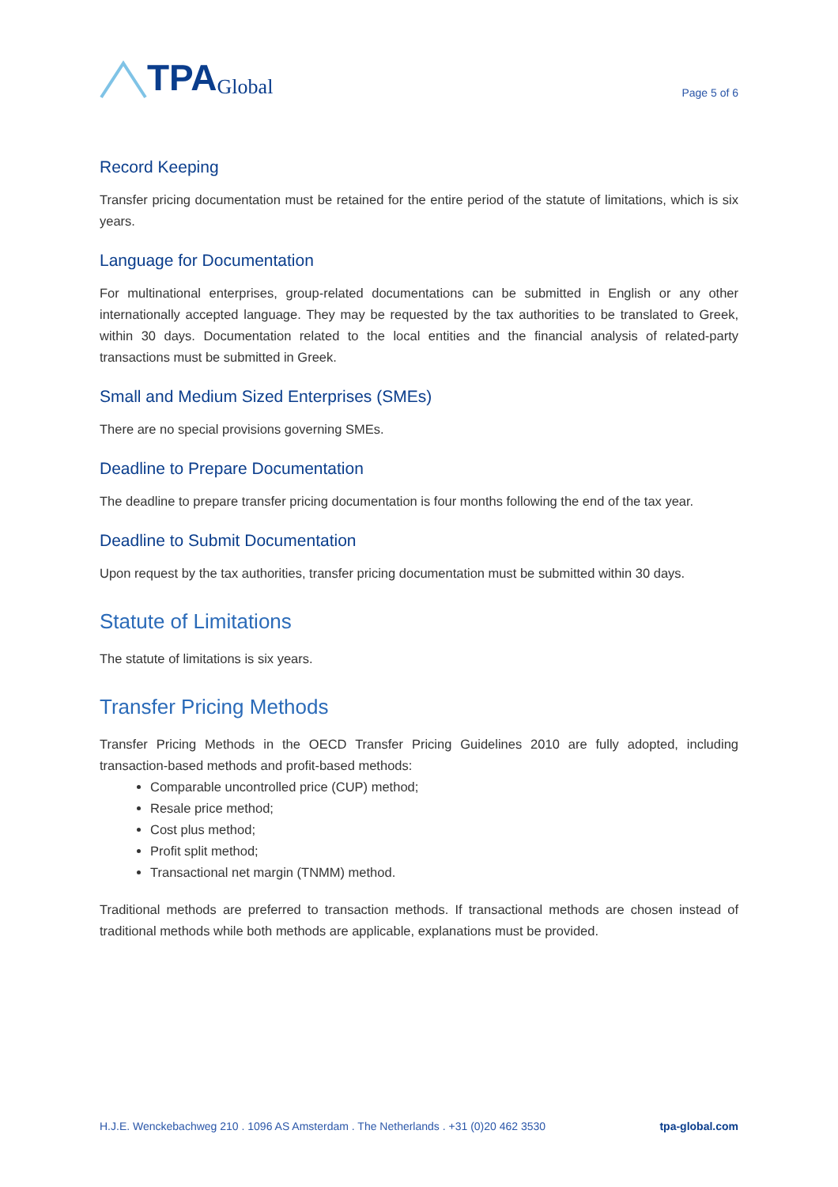TPA Global
Page 5 of 6
Record Keeping
Transfer pricing documentation must be retained for the entire period of the statute of limitations, which is six years.
Language for Documentation
For multinational enterprises, group-related documentations can be submitted in English or any other internationally accepted language. They may be requested by the tax authorities to be translated to Greek, within 30 days. Documentation related to the local entities and the financial analysis of related-party transactions must be submitted in Greek.
Small and Medium Sized Enterprises (SMEs)
There are no special provisions governing SMEs.
Deadline to Prepare Documentation
The deadline to prepare transfer pricing documentation is four months following the end of the tax year.
Deadline to Submit Documentation
Upon request by the tax authorities, transfer pricing documentation must be submitted within 30 days.
Statute of Limitations
The statute of limitations is six years.
Transfer Pricing Methods
Transfer Pricing Methods in the OECD Transfer Pricing Guidelines 2010 are fully adopted, including transaction-based methods and profit-based methods:
Comparable uncontrolled price (CUP) method;
Resale price method;
Cost plus method;
Profit split method;
Transactional net margin (TNMM) method.
Traditional methods are preferred to transaction methods. If transactional methods are chosen instead of traditional methods while both methods are applicable, explanations must be provided.
H.J.E. Wenckebachweg 210 . 1096 AS Amsterdam . The Netherlands . +31 (0)20 462 3530 tpa-global.com